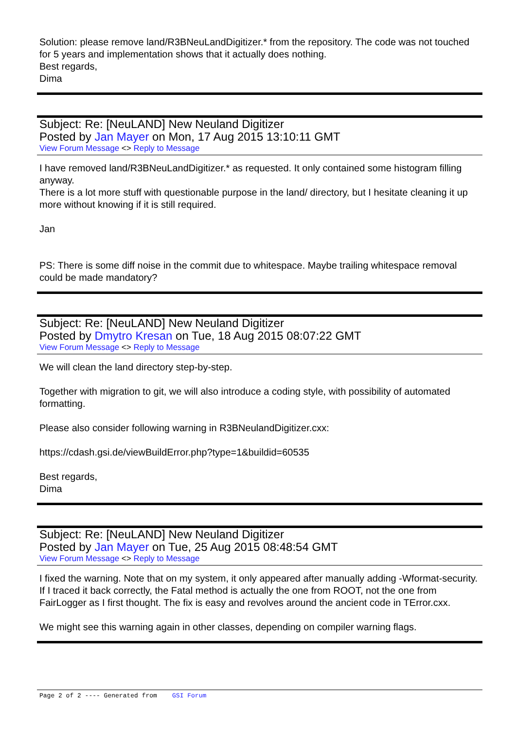Solution: please remove land/R3BNeuLandDigitizer.* from the repository. The code was not touched for 5 years and implementation shows that it actually does nothing.
Best regards,
Dima
Subject: Re: [NeuLAND] New Neuland Digitizer
Posted by Jan Mayer on Mon, 17 Aug 2015 13:10:11 GMT
View Forum Message <> Reply to Message
I have removed land/R3BNeuLandDigitizer.* as requested. It only contained some histogram filling anyway.
There is a lot more stuff with questionable purpose in the land/ directory, but I hesitate cleaning it up more without knowing if it is still required.
Jan
PS: There is some diff noise in the commit due to whitespace. Maybe trailing whitespace removal could be made mandatory?
Subject: Re: [NeuLAND] New Neuland Digitizer
Posted by Dmytro Kresan on Tue, 18 Aug 2015 08:07:22 GMT
View Forum Message <> Reply to Message
We will clean the land directory step-by-step.
Together with migration to git, we will also introduce a coding style, with possibility of automated formatting.
Please also consider following warning in R3BNeulandDigitizer.cxx:
https://cdash.gsi.de/viewBuildError.php?type=1&buildid=60535
Best regards,
Dima
Subject: Re: [NeuLAND] New Neuland Digitizer
Posted by Jan Mayer on Tue, 25 Aug 2015 08:48:54 GMT
View Forum Message <> Reply to Message
I fixed the warning. Note that on my system, it only appeared after manually adding -Wformat-security. If I traced it back correctly, the Fatal method is actually the one from ROOT, not the one from FairLogger as I first thought. The fix is easy and revolves around the ancient code in TError.cxx.
We might see this warning again in other classes, depending on compiler warning flags.
Page 2 of 2 ---- Generated from GSI Forum